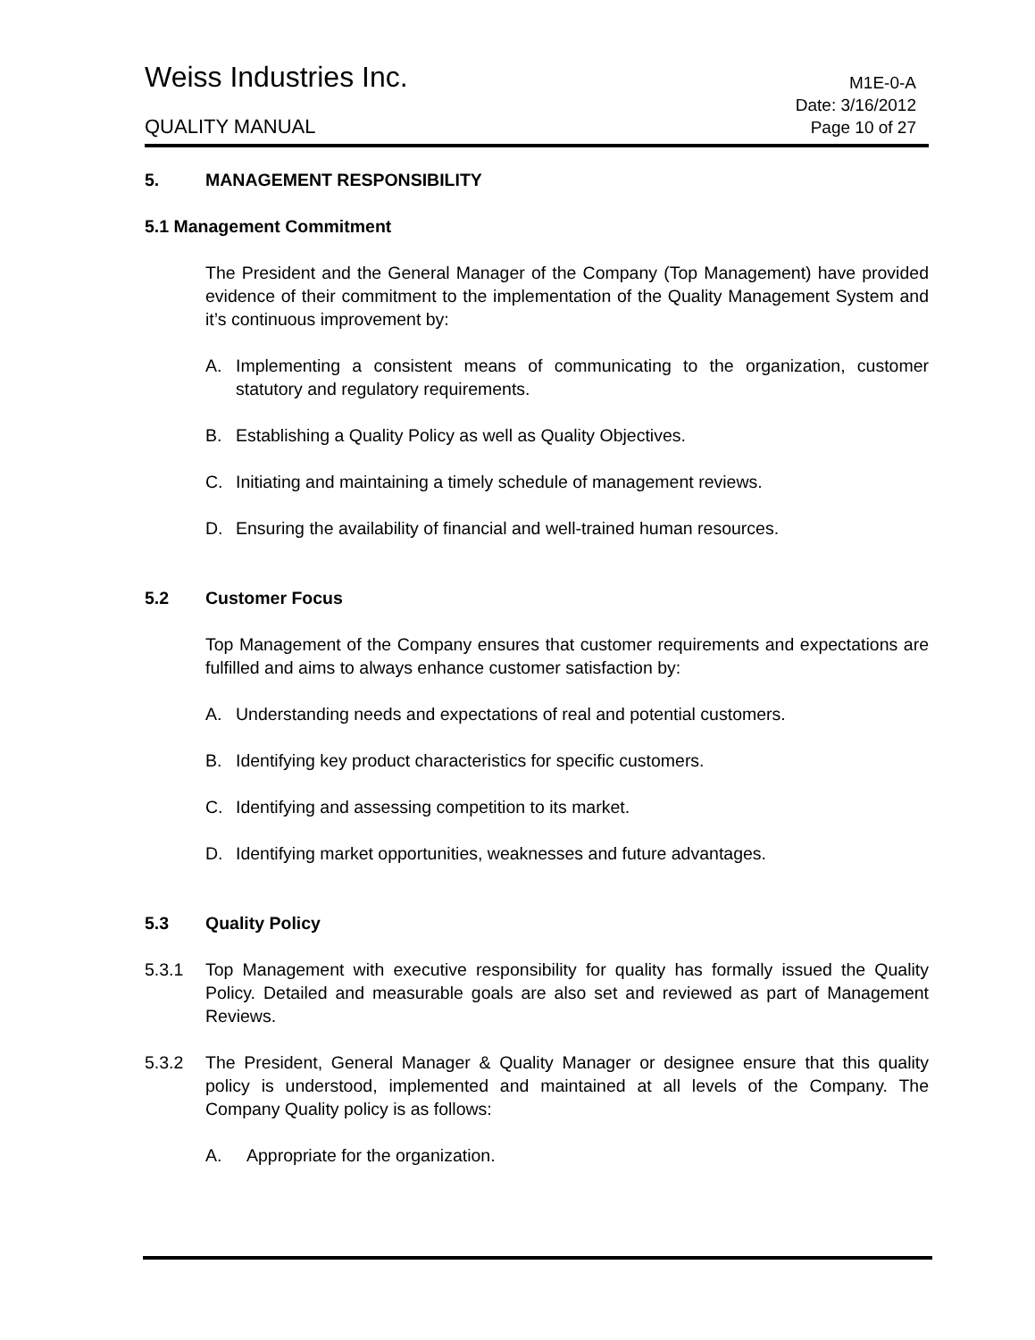Weiss Industries Inc.
M1E-0-A
QUALITY MANUAL
Date: 3/16/2012
Page 10 of 27
5. MANAGEMENT RESPONSIBILITY
5.1 Management Commitment
The President and the General Manager of the Company (Top Management) have provided evidence of their commitment to the implementation of the Quality Management System and it’s continuous improvement by:
A. Implementing a consistent means of communicating to the organization, customer statutory and regulatory requirements.
B. Establishing a Quality Policy as well as Quality Objectives.
C. Initiating and maintaining a timely schedule of management reviews.
D. Ensuring the availability of financial and well-trained human resources.
5.2 Customer Focus
Top Management of the Company ensures that customer requirements and expectations are fulfilled and aims to always enhance customer satisfaction by:
A. Understanding needs and expectations of real and potential customers.
B. Identifying key product characteristics for specific customers.
C. Identifying and assessing competition to its market.
D. Identifying market opportunities, weaknesses and future advantages.
5.3 Quality Policy
5.3.1 Top Management with executive responsibility for quality has formally issued the Quality Policy. Detailed and measurable goals are also set and reviewed as part of Management Reviews.
5.3.2 The President, General Manager & Quality Manager or designee ensure that this quality policy is understood, implemented and maintained at all levels of the Company. The Company Quality policy is as follows:
A. Appropriate for the organization.